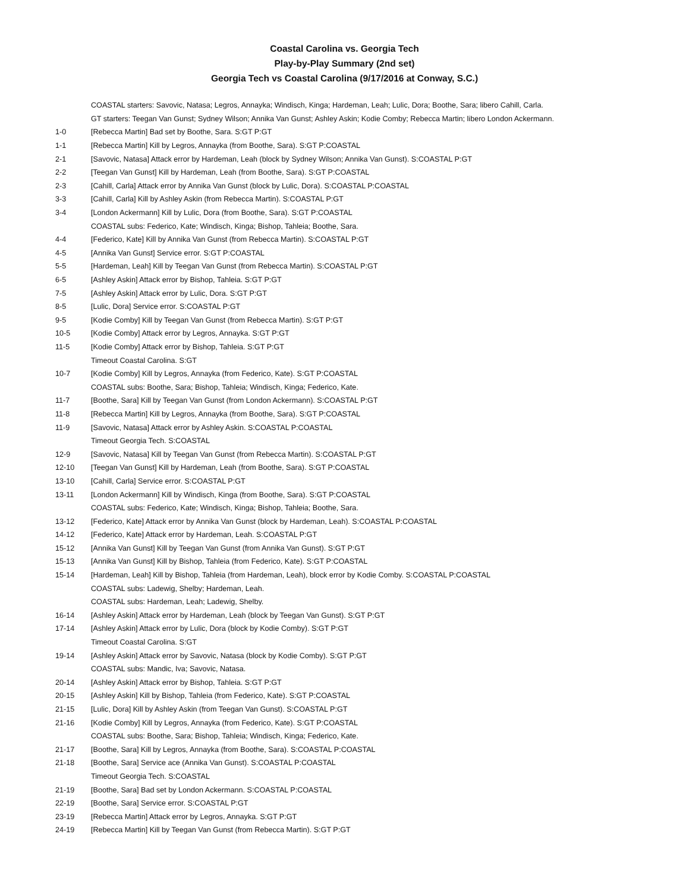Coastal Carolina vs. Georgia Tech
Play-by-Play Summary (2nd set)
Georgia Tech vs Coastal Carolina (9/17/2016 at Conway, S.C.)
| | COASTAL starters: Savovic, Natasa; Legros, Annayka; Windisch, Kinga; Hardeman, Leah; Lulic, Dora; Boothe, Sara; libero Cahill, Carla. |
| | GT starters: Teegan Van Gunst; Sydney Wilson; Annika Van Gunst; Ashley Askin; Kodie Comby; Rebecca Martin; libero London Ackermann. |
| 1-0 | [Rebecca Martin] Bad set by Boothe, Sara. S:GT P:GT |
| 1-1 | [Rebecca Martin] Kill by Legros, Annayka (from Boothe, Sara). S:GT P:COASTAL |
| 2-1 | [Savovic, Natasa] Attack error by Hardeman, Leah (block by Sydney Wilson; Annika Van Gunst). S:COASTAL P:GT |
| 2-2 | [Teegan Van Gunst] Kill by Hardeman, Leah (from Boothe, Sara). S:GT P:COASTAL |
| 2-3 | [Cahill, Carla] Attack error by Annika Van Gunst (block by Lulic, Dora). S:COASTAL P:COASTAL |
| 3-3 | [Cahill, Carla] Kill by Ashley Askin (from Rebecca Martin). S:COASTAL P:GT |
| 3-4 | [London Ackermann] Kill by Lulic, Dora (from Boothe, Sara). S:GT P:COASTAL |
| | COASTAL subs: Federico, Kate; Windisch, Kinga; Bishop, Tahleia; Boothe, Sara. |
| 4-4 | [Federico, Kate] Kill by Annika Van Gunst (from Rebecca Martin). S:COASTAL P:GT |
| 4-5 | [Annika Van Gunst] Service error. S:GT P:COASTAL |
| 5-5 | [Hardeman, Leah] Kill by Teegan Van Gunst (from Rebecca Martin). S:COASTAL P:GT |
| 6-5 | [Ashley Askin] Attack error by Bishop, Tahleia. S:GT P:GT |
| 7-5 | [Ashley Askin] Attack error by Lulic, Dora. S:GT P:GT |
| 8-5 | [Lulic, Dora] Service error. S:COASTAL P:GT |
| 9-5 | [Kodie Comby] Kill by Teegan Van Gunst (from Rebecca Martin). S:GT P:GT |
| 10-5 | [Kodie Comby] Attack error by Legros, Annayka. S:GT P:GT |
| 11-5 | [Kodie Comby] Attack error by Bishop, Tahleia. S:GT P:GT |
| | Timeout Coastal Carolina. S:GT |
| 10-7 | [Kodie Comby] Kill by Legros, Annayka (from Federico, Kate). S:GT P:COASTAL |
| | COASTAL subs: Boothe, Sara; Bishop, Tahleia; Windisch, Kinga; Federico, Kate. |
| 11-7 | [Boothe, Sara] Kill by Teegan Van Gunst (from London Ackermann). S:COASTAL P:GT |
| 11-8 | [Rebecca Martin] Kill by Legros, Annayka (from Boothe, Sara). S:GT P:COASTAL |
| 11-9 | [Savovic, Natasa] Attack error by Ashley Askin. S:COASTAL P:COASTAL |
| | Timeout Georgia Tech. S:COASTAL |
| 12-9 | [Savovic, Natasa] Kill by Teegan Van Gunst (from Rebecca Martin). S:COASTAL P:GT |
| 12-10 | [Teegan Van Gunst] Kill by Hardeman, Leah (from Boothe, Sara). S:GT P:COASTAL |
| 13-10 | [Cahill, Carla] Service error. S:COASTAL P:GT |
| 13-11 | [London Ackermann] Kill by Windisch, Kinga (from Boothe, Sara). S:GT P:COASTAL |
| | COASTAL subs: Federico, Kate; Windisch, Kinga; Bishop, Tahleia; Boothe, Sara. |
| 13-12 | [Federico, Kate] Attack error by Annika Van Gunst (block by Hardeman, Leah). S:COASTAL P:COASTAL |
| 14-12 | [Federico, Kate] Attack error by Hardeman, Leah. S:COASTAL P:GT |
| 15-12 | [Annika Van Gunst] Kill by Teegan Van Gunst (from Annika Van Gunst). S:GT P:GT |
| 15-13 | [Annika Van Gunst] Kill by Bishop, Tahleia (from Federico, Kate). S:GT P:COASTAL |
| 15-14 | [Hardeman, Leah] Kill by Bishop, Tahleia (from Hardeman, Leah), block error by Kodie Comby. S:COASTAL P:COASTAL |
| | COASTAL subs: Ladewig, Shelby; Hardeman, Leah. |
| | COASTAL subs: Hardeman, Leah; Ladewig, Shelby. |
| 16-14 | [Ashley Askin] Attack error by Hardeman, Leah (block by Teegan Van Gunst). S:GT P:GT |
| 17-14 | [Ashley Askin] Attack error by Lulic, Dora (block by Kodie Comby). S:GT P:GT |
| | Timeout Coastal Carolina. S:GT |
| 19-14 | [Ashley Askin] Attack error by Savovic, Natasa (block by Kodie Comby). S:GT P:GT |
| | COASTAL subs: Mandic, Iva; Savovic, Natasa. |
| 20-14 | [Ashley Askin] Attack error by Bishop, Tahleia. S:GT P:GT |
| 20-15 | [Ashley Askin] Kill by Bishop, Tahleia (from Federico, Kate). S:GT P:COASTAL |
| 21-15 | [Lulic, Dora] Kill by Ashley Askin (from Teegan Van Gunst). S:COASTAL P:GT |
| 21-16 | [Kodie Comby] Kill by Legros, Annayka (from Federico, Kate). S:GT P:COASTAL |
| | COASTAL subs: Boothe, Sara; Bishop, Tahleia; Windisch, Kinga; Federico, Kate. |
| 21-17 | [Boothe, Sara] Kill by Legros, Annayka (from Boothe, Sara). S:COASTAL P:COASTAL |
| 21-18 | [Boothe, Sara] Service ace (Annika Van Gunst). S:COASTAL P:COASTAL |
| | Timeout Georgia Tech. S:COASTAL |
| 21-19 | [Boothe, Sara] Bad set by London Ackermann. S:COASTAL P:COASTAL |
| 22-19 | [Boothe, Sara] Service error. S:COASTAL P:GT |
| 23-19 | [Rebecca Martin] Attack error by Legros, Annayka. S:GT P:GT |
| 24-19 | [Rebecca Martin] Kill by Teegan Van Gunst (from Rebecca Martin). S:GT P:GT |